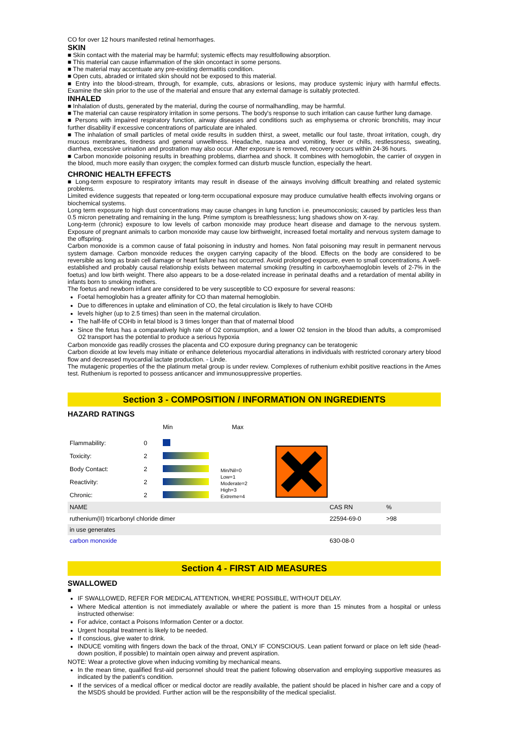CO for over 12 hours manifested retinal hemorrhages.
SKIN
■ Skin contact with the material may be harmful; systemic effects may resultfollowing absorption.
■ This material can cause inflammation of the skin oncontact in some persons.
■ The material may accentuate any pre-existing dermatitis condition.
■ Open cuts, abraded or irritated skin should not be exposed to this material.
■ Entry into the blood-stream, through, for example, cuts, abrasions or lesions, may produce systemic injury with harmful effects. Examine the skin prior to the use of the material and ensure that any external damage is suitably protected.
INHALED
■ Inhalation of dusts, generated by the material, during the course of normalhandling, may be harmful.
■ The material can cause respiratory irritation in some persons. The body's response to such irritation can cause further lung damage.
■ Persons with impaired respiratory function, airway diseases and conditions such as emphysema or chronic bronchitis, may incur further disability if excessive concentrations of particulate are inhaled.
■ The inhalation of small particles of metal oxide results in sudden thirst, a sweet, metallic our foul taste, throat irritation, cough, dry mucous membranes, tiredness and general unwellness. Headache, nausea and vomiting, fever or chills, restlessness, sweating, diarrhea, excessive urination and prostration may also occur. After exposure is removed, recovery occurs within 24-36 hours.
■ Carbon monoxide poisoning results in breathing problems, diarrhea and shock. It combines with hemoglobin, the carrier of oxygen in the blood, much more easily than oxygen; the complex formed can disturb muscle function, especially the heart.
CHRONIC HEALTH EFFECTS
■ Long-term exposure to respiratory irritants may result in disease of the airways involving difficult breathing and related systemic problems.
Limited evidence suggests that repeated or long-term occupational exposure may produce cumulative health effects involving organs or biochemical systems.
Long term exposure to high dust concentrations may cause changes in lung function i.e. pneumoconiosis; caused by particles less than 0.5 micron penetrating and remaining in the lung. Prime symptom is breathlessness; lung shadows show on X-ray.
Long-term (chronic) exposure to low levels of carbon monoxide may produce heart disease and damage to the nervous system. Exposure of pregnant animals to carbon monoxide may cause low birthweight, increased foetal mortality and nervous system damage to the offspring.
Carbon monoxide is a common cause of fatal poisoning in industry and homes. Non fatal poisoning may result in permanent nervous system damage. Carbon monoxide reduces the oxygen carrying capacity of the blood. Effects on the body are considered to be reversible as long as brain cell damage or heart failure has not occurred. Avoid prolonged exposure, even to small concentrations. A well-established and probably causal relationship exists between maternal smoking (resulting in carboxyhaemoglobin levels of 2-7% in the foetus) and low birth weight. There also appears to be a dose-related increase in perinatal deaths and a retardation of mental ability in infants born to smoking mothers.
The foetus and newborn infant are considered to be very susceptible to CO exposure for several reasons:
Foetal hemoglobin has a greater affinity for CO than maternal hemoglobin.
Due to differences in uptake and elimination of CO, the fetal circulation is likely to have COHb
levels higher (up to 2.5 times) than seen in the maternal circulation.
The half-life of COHb in fetal blood is 3 times longer than that of maternal blood
Since the fetus has a comparatively high rate of O2 consumption, and a lower O2 tension in the blood than adults, a compromised O2 transport has the potential to produce a serious hypoxia
Carbon monoxide gas readily crosses the placenta and CO exposure during pregnancy can be teratogenic
Carbon dioxide at low levels may initiate or enhance deleterious myocardial alterations in individuals with restricted coronary artery blood flow and decreased myocardial lactate production. - Linde.
The mutagenic properties of the the platinum metal group is under review. Complexes of ruthenium exhibit positive reactions in the Ames test. Ruthenium is reported to possess anticancer and immunosuppressive properties.
Section 3 - COMPOSITION / INFORMATION ON INGREDIENTS
HAZARD RATINGS
| | | Min | Max |
| Flammability: | 0 | | |
| Toxicity: | 2 | | |
| Body Contact: | 2 | | |
| Reactivity: | 2 | | |
| Chronic: | 2 | | |
Min/Nil=0
Low=1
Moderate=2
High=3
Extreme=4
| NAME | CAS RN | % |
| --- | --- | --- |
| ruthenium(II) tricarbonyl chloride dimer | 22594-69-0 | >98 |
| in use generates | | |
| carbon monoxide | 630-08-0 | |
Section 4 - FIRST AID MEASURES
SWALLOWED
■
IF SWALLOWED, REFER FOR MEDICAL ATTENTION, WHERE POSSIBLE, WITHOUT DELAY.
Where Medical attention is not immediately available or where the patient is more than 15 minutes from a hospital or unless instructed otherwise:
For advice, contact a Poisons Information Center or a doctor.
Urgent hospital treatment is likely to be needed.
If conscious, give water to drink.
INDUCE vomiting with fingers down the back of the throat, ONLY IF CONSCIOUS. Lean patient forward or place on left side (head-down position, if possible) to maintain open airway and prevent aspiration.
NOTE: Wear a protective glove when inducing vomiting by mechanical means.
In the mean time, qualified first-aid personnel should treat the patient following observation and employing supportive measures as indicated by the patient's condition.
If the services of a medical officer or medical doctor are readily available, the patient should be placed in his/her care and a copy of the MSDS should be provided. Further action will be the responsibility of the medical specialist.